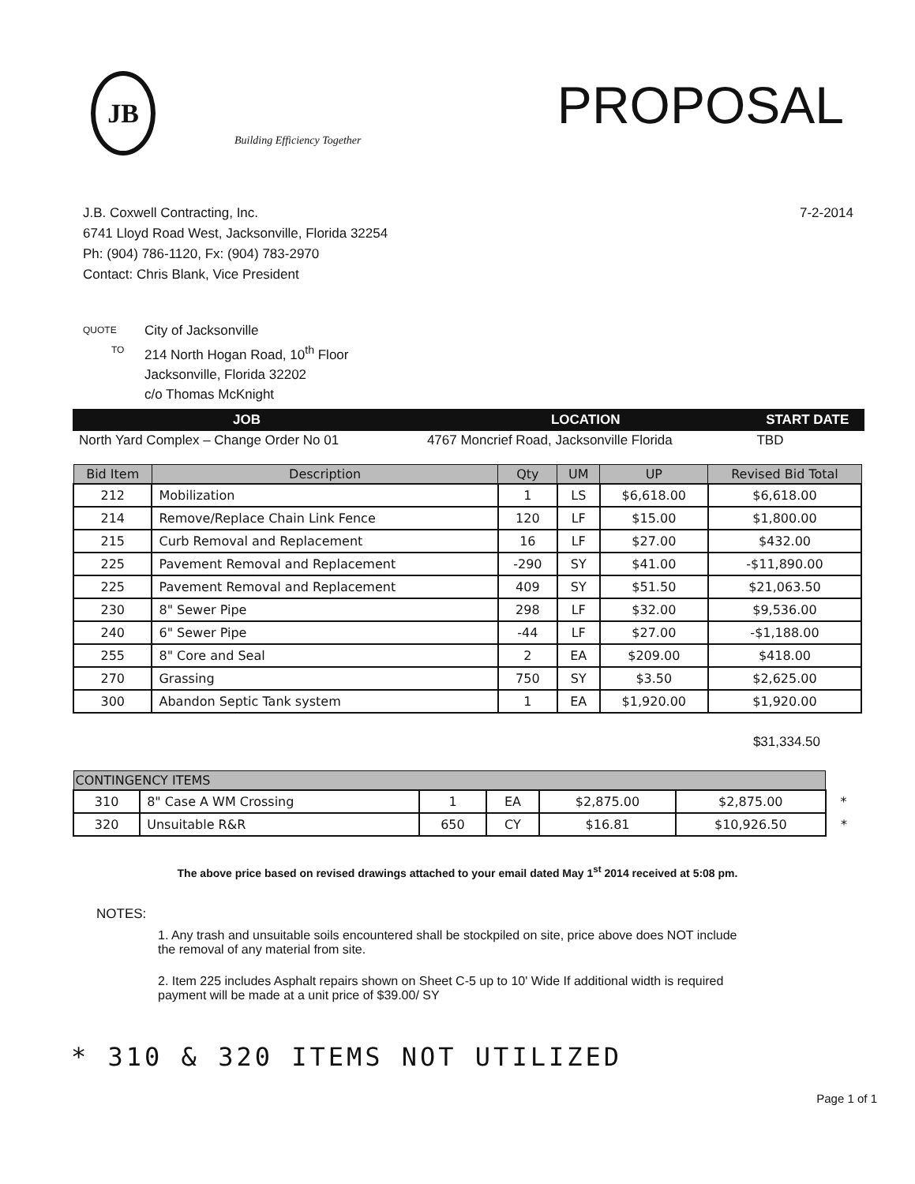JB
Building Efficiency Together
PROPOSAL
J.B. Coxwell Contracting, Inc.
6741 Lloyd Road West, Jacksonville, Florida 32254
Ph: (904) 786-1120, Fx: (904) 783-2970
Contact: Chris Blank, Vice President
7-2-2014
QUOTE
TO
City of Jacksonville
214 North Hogan Road, 10<sup>th</sup> Floor
Jacksonville, Florida 32202
c/o Thomas McKnight
| JOB | LOCATION | START DATE |
| --- | --- | --- |
| North Yard Complex – Change Order No 01 | 4767 Moncrief Road, Jacksonville Florida | TBD |
| Bid Item | Description | Qty | UM | UP | Revised Bid Total |
| --- | --- | --- | --- | --- | --- |
| 212 | Mobilization | 1 | LS | $6,618.00 | $6,618.00 |
| 214 | Remove/Replace Chain Link Fence | 120 | LF | $15.00 | $1,800.00 |
| 215 | Curb Removal and Replacement | 16 | LF | $27.00 | $432.00 |
| 225 | Pavement Removal and Replacement | -290 | SY | $41.00 | -$11,890.00 |
| 225 | Pavement Removal and Replacement | 409 | SY | $51.50 | $21,063.50 |
| 230 | 8" Sewer Pipe | 298 | LF | $32.00 | $9,536.00 |
| 240 | 6" Sewer Pipe | -44 | LF | $27.00 | -$1,188.00 |
| 255 | 8" Core and Seal | 2 | EA | $209.00 | $418.00 |
| 270 | Grassing | 750 | SY | $3.50 | $2,625.00 |
| 300 | Abandon Septic Tank system | 1 | EA | $1,920.00 | $1,920.00 |
$31,334.50
| CONTINGENCY ITEMS | | | | | | |
| --- | --- | --- | --- | --- | --- | --- |
| 310 | 8" Case A WM Crossing | 1 | EA | $2,875.00 | $2,875.00 | * |
| 320 | Unsuitable R&R | 650 | CY | $16.81 | $10,926.50 | * |
The above price based on revised drawings attached to your email dated May 1<sup>st</sup> 2014 received at 5:08 pm.
NOTES:
1. Any trash and unsuitable soils encountered shall be stockpiled on site, price above does NOT include the removal of any material from site.
2. Item 225 includes Asphalt repairs shown on Sheet C-5 up to 10' Wide If additional width is required payment will be made at a unit price of $39.00/ SY
* 310 & 320 ITEMS NOT UTILIZED
Page 1 of 1